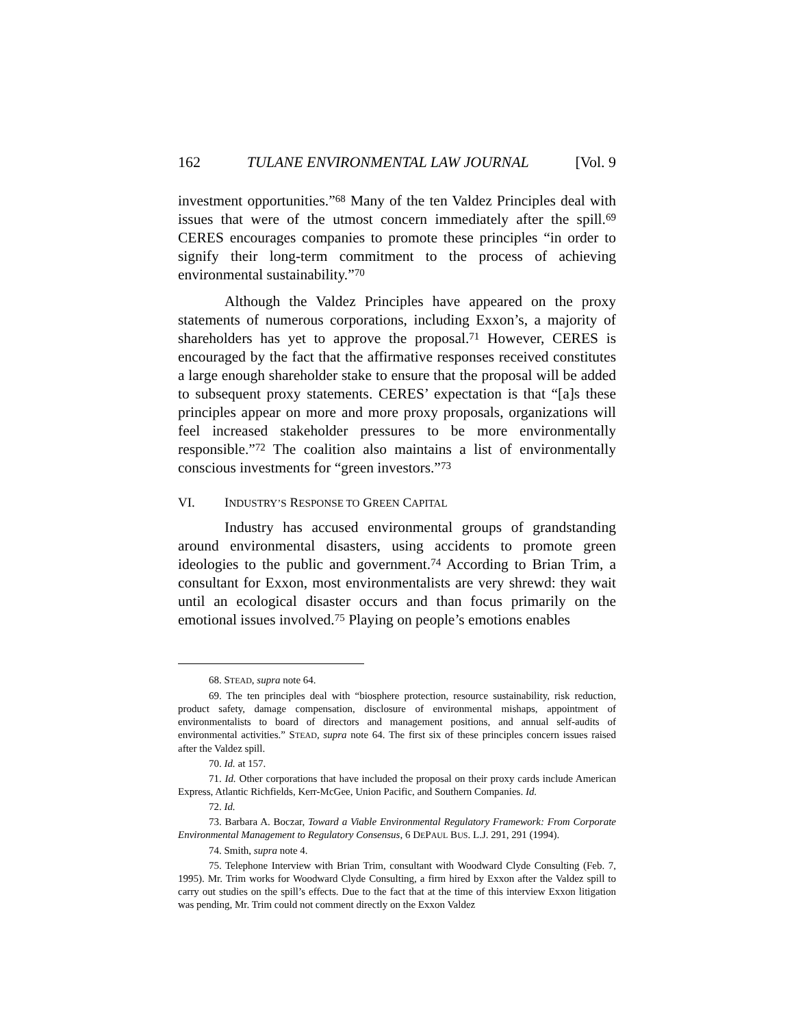162 TULANE ENVIRONMENTAL LAW JOURNAL [Vol. 9
investment opportunities.”<sup>68</sup> Many of the ten Valdez Principles deal with issues that were of the utmost concern immediately after the spill.<sup>69</sup> CERES encourages companies to promote these principles “in order to signify their long-term commitment to the process of achieving environmental sustainability.”<sup>70</sup>
Although the Valdez Principles have appeared on the proxy statements of numerous corporations, including Exxon’s, a majority of shareholders has yet to approve the proposal.<sup>71</sup> However, CERES is encouraged by the fact that the affirmative responses received constitutes a large enough shareholder stake to ensure that the proposal will be added to subsequent proxy statements. CERES’ expectation is that “[a]s these principles appear on more and more proxy proposals, organizations will feel increased stakeholder pressures to be more environmentally responsible.”<sup>72</sup> The coalition also maintains a list of environmentally conscious investments for “green investors.”<sup>73</sup>
VI. INDUSTRY’S RESPONSE TO GREEN CAPITAL
Industry has accused environmental groups of grandstanding around environmental disasters, using accidents to promote green ideologies to the public and government.<sup>74</sup> According to Brian Trim, a consultant for Exxon, most environmentalists are very shrewd: they wait until an ecological disaster occurs and than focus primarily on the emotional issues involved.<sup>75</sup> Playing on people’s emotions enables
68. STEAD, supra note 64.
69. The ten principles deal with “biosphere protection, resource sustainability, risk reduction, product safety, damage compensation, disclosure of environmental mishaps, appointment of environmentalists to board of directors and management positions, and annual self-audits of environmental activities.” STEAD, supra note 64. The first six of these principles concern issues raised after the Valdez spill.
70. Id. at 157.
71. Id. Other corporations that have included the proposal on their proxy cards include American Express, Atlantic Richfields, Kerr-McGee, Union Pacific, and Southern Companies. Id.
72. Id.
73. Barbara A. Boczar, Toward a Viable Environmental Regulatory Framework: From Corporate Environmental Management to Regulatory Consensus, 6 DEPAUL BUS. L.J. 291, 291 (1994).
74. Smith, supra note 4.
75. Telephone Interview with Brian Trim, consultant with Woodward Clyde Consulting (Feb. 7, 1995). Mr. Trim works for Woodward Clyde Consulting, a firm hired by Exxon after the Valdez spill to carry out studies on the spill’s effects. Due to the fact that at the time of this interview Exxon litigation was pending, Mr. Trim could not comment directly on the Exxon Valdez